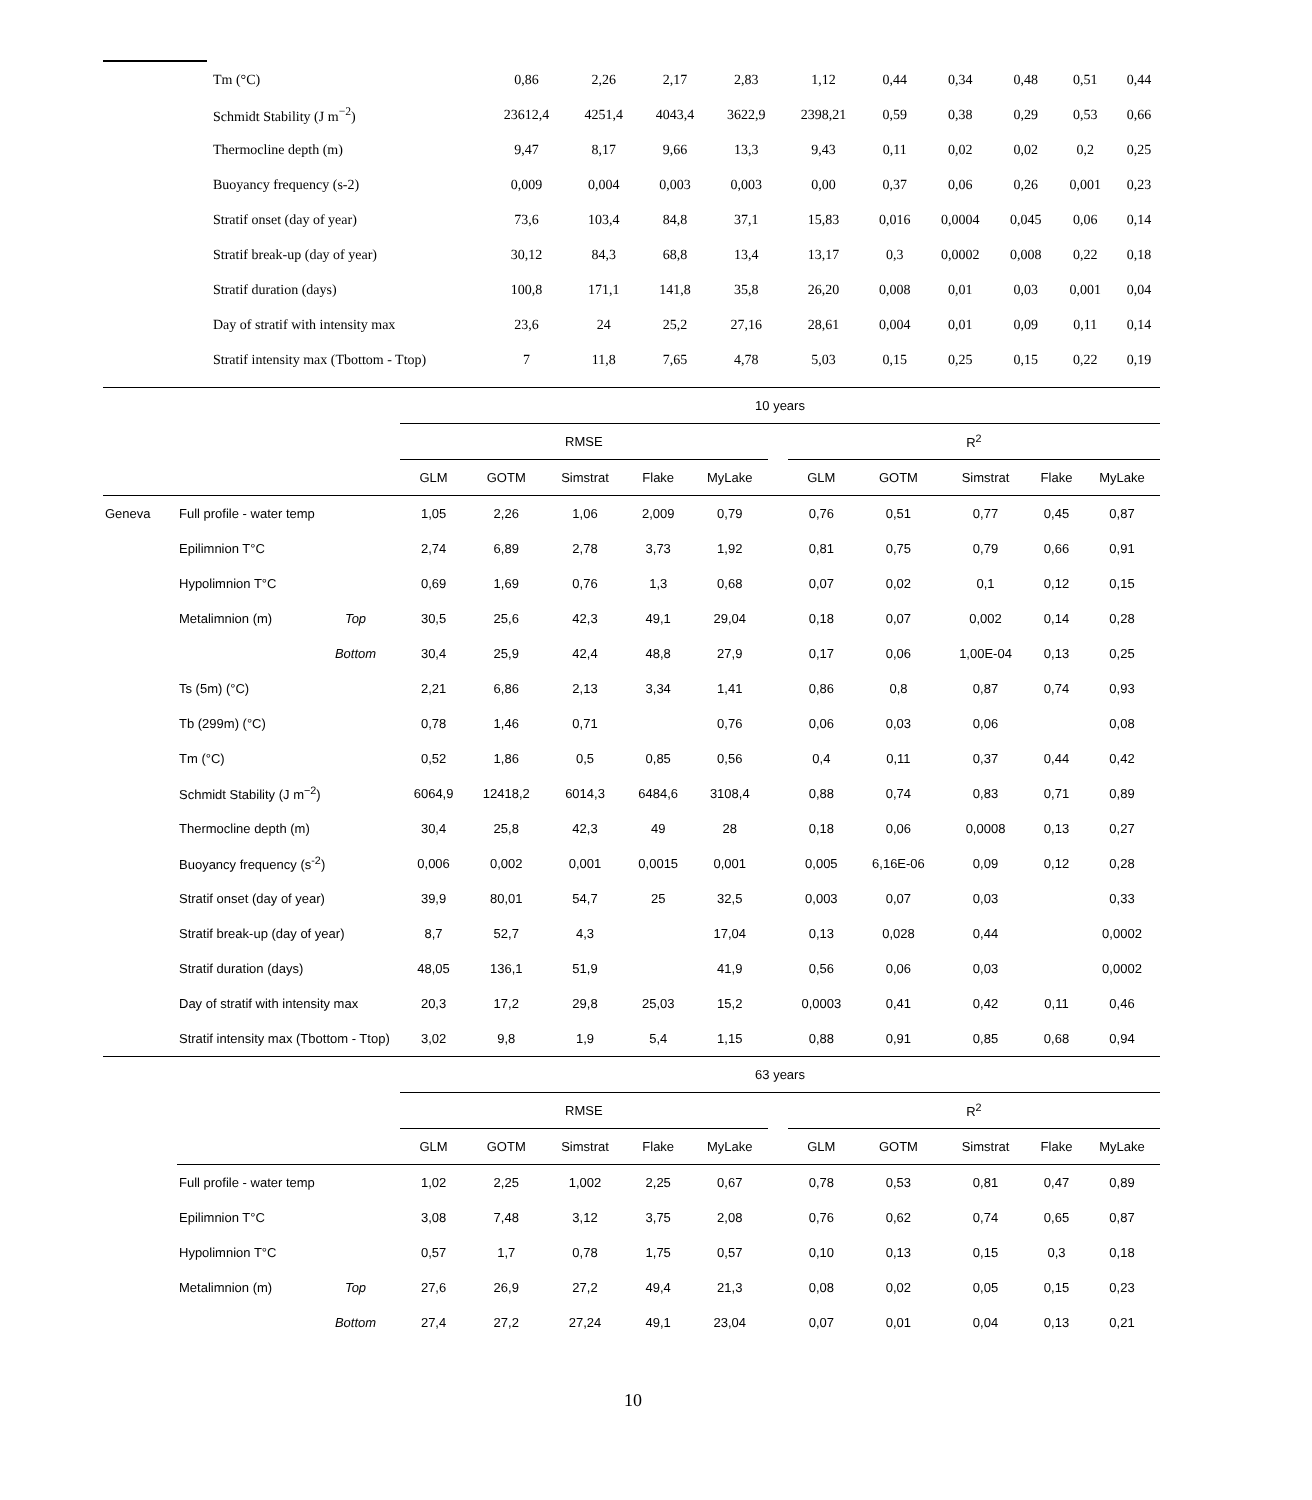| | Tm (°C) | 0,86 | 2,26 | 2,17 | 2,83 | 1,12 | 0,44 | 0,34 | 0,48 | 0,51 | 0,44 |
| | Schmidt Stability (J m<sup>−2</sup>) | 23612,4 | 4251,4 | 4043,4 | 3622,9 | 2398,21 | 0,59 | 0,38 | 0,29 | 0,53 | 0,66 |
| | Thermocline depth (m) | 9,47 | 8,17 | 9,66 | 13,3 | 9,43 | 0,11 | 0,02 | 0,02 | 0,2 | 0,25 |
| | Buoyancy frequency (s-2) | 0,009 | 0,004 | 0,003 | 0,003 | 0,00 | 0,37 | 0,06 | 0,26 | 0,001 | 0,23 |
| | Stratif onset (day of year) | 73,6 | 103,4 | 84,8 | 37,1 | 15,83 | 0,016 | 0,0004 | 0,045 | 0,06 | 0,14 |
| | Stratif break-up (day of year) | 30,12 | 84,3 | 68,8 | 13,4 | 13,17 | 0,3 | 0,0002 | 0,008 | 0,22 | 0,18 |
| | Stratif duration (days) | 100,8 | 171,1 | 141,8 | 35,8 | 26,20 | 0,008 | 0,01 | 0,03 | 0,001 | 0,04 |
| | Day of stratif with intensity max | 23,6 | 24 | 25,2 | 27,16 | 28,61 | 0,004 | 0,01 | 0,09 | 0,11 | 0,14 |
| | Stratif intensity max (Tbottom - Ttop) | 7 | 11,8 | 7,65 | 4,78 | 5,03 | 0,15 | 0,25 | 0,15 | 0,22 | 0,19 |
| | | | 10 years | | | | | | | | | | |
| | | | RMSE | | | | | | R<sup>2</sup> | | | | |
| | | | GLM | GOTM | Simstrat | Flake | MyLake | | GLM | GOTM | Simstrat | Flake | MyLake |
| Geneva | Full profile - water temp | | 1,05 | 2,26 | 1,06 | 2,009 | 0,79 | | 0,76 | 0,51 | 0,77 | 0,45 | 0,87 |
| | Epilimnion T°C | | 2,74 | 6,89 | 2,78 | 3,73 | 1,92 | | 0,81 | 0,75 | 0,79 | 0,66 | 0,91 |
| | Hypolimnion T°C | | 0,69 | 1,69 | 0,76 | 1,3 | 0,68 | | 0,07 | 0,02 | 0,1 | 0,12 | 0,15 |
| | Metalimnion (m) | Top | 30,5 | 25,6 | 42,3 | 49,1 | 29,04 | | 0,18 | 0,07 | 0,002 | 0,14 | 0,28 |
| | | Bottom | 30,4 | 25,9 | 42,4 | 48,8 | 27,9 | | 0,17 | 0,06 | 1,00E-04 | 0,13 | 0,25 |
| | Ts (5m) (°C) | | 2,21 | 6,86 | 2,13 | 3,34 | 1,41 | | 0,86 | 0,8 | 0,87 | 0,74 | 0,93 |
| | Tb (299m) (°C) | | 0,78 | 1,46 | 0,71 | | 0,76 | | 0,06 | 0,03 | 0,06 | | 0,08 |
| | Tm (°C) | | 0,52 | 1,86 | 0,5 | 0,85 | 0,56 | | 0,4 | 0,11 | 0,37 | 0,44 | 0,42 |
| | Schmidt Stability (J m<sup>−2</sup>) | | 6064,9 | 12418,2 | 6014,3 | 6484,6 | 3108,4 | | 0,88 | 0,74 | 0,83 | 0,71 | 0,89 |
| | Thermocline depth (m) | | 30,4 | 25,8 | 42,3 | 49 | 28 | | 0,18 | 0,06 | 0,0008 | 0,13 | 0,27 |
| | Buoyancy frequency (s<sup>-2</sup>) | | 0,006 | 0,002 | 0,001 | 0,0015 | 0,001 | | 0,005 | 6,16E-06 | 0,09 | 0,12 | 0,28 |
| | Stratif onset (day of year) | | 39,9 | 80,01 | 54,7 | 25 | 32,5 | | 0,003 | 0,07 | 0,03 | | 0,33 |
| | Stratif break-up (day of year) | | 8,7 | 52,7 | 4,3 | | 17,04 | | 0,13 | 0,028 | 0,44 | | 0,0002 |
| | Stratif duration (days) | | 48,05 | 136,1 | 51,9 | | 41,9 | | 0,56 | 0,06 | 0,03 | | 0,0002 |
| | Day of stratif with intensity max | | 20,3 | 17,2 | 29,8 | 25,03 | 15,2 | | 0,0003 | 0,41 | 0,42 | 0,11 | 0,46 |
| | Stratif intensity max (Tbottom - Ttop) | | 3,02 | 9,8 | 1,9 | 5,4 | 1,15 | | 0,88 | 0,91 | 0,85 | 0,68 | 0,94 |
| | | | 63 years | | | | | | | | | | |
| | | | RMSE | | | | | | R<sup>2</sup> | | | | |
| | | | GLM | GOTM | Simstrat | Flake | MyLake | | GLM | GOTM | Simstrat | Flake | MyLake |
| | Full profile - water temp | | 1,02 | 2,25 | 1,002 | 2,25 | 0,67 | | 0,78 | 0,53 | 0,81 | 0,47 | 0,89 |
| | Epilimnion T°C | | 3,08 | 7,48 | 3,12 | 3,75 | 2,08 | | 0,76 | 0,62 | 0,74 | 0,65 | 0,87 |
| | Hypolimnion T°C | | 0,57 | 1,7 | 0,78 | 1,75 | 0,57 | | 0,10 | 0,13 | 0,15 | 0,3 | 0,18 |
| | Metalimnion (m) | Top | 27,6 | 26,9 | 27,2 | 49,4 | 21,3 | | 0,08 | 0,02 | 0,05 | 0,15 | 0,23 |
| | | Bottom | 27,4 | 27,2 | 27,24 | 49,1 | 23,04 | | 0,07 | 0,01 | 0,04 | 0,13 | 0,21 |
10